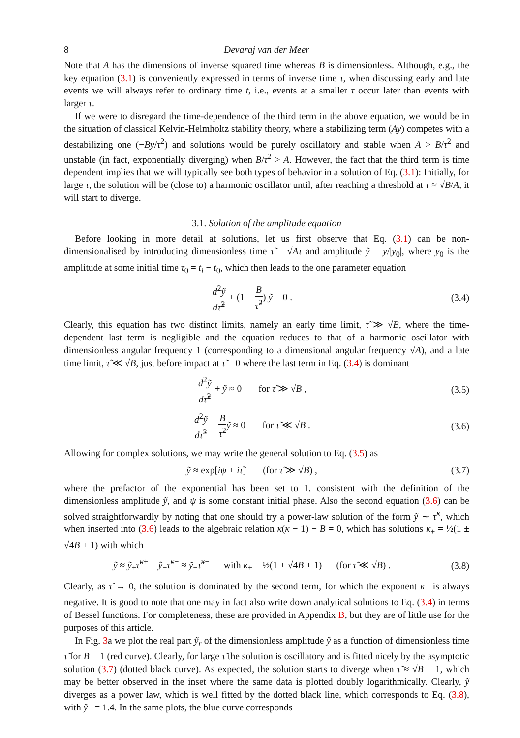8 Devaraj van der Meer
Note that A has the dimensions of inverse squared time whereas B is dimensionless. Although, e.g., the key equation (3.1) is conveniently expressed in terms of inverse time τ, when discussing early and late events we will always refer to ordinary time t, i.e., events at a smaller τ occur later than events with larger τ.
If we were to disregard the time-dependence of the third term in the above equation, we would be in the situation of classical Kelvin-Helmholtz stability theory, where a stabilizing term (Ay) competes with a destabilizing one (−By/τ<sup>2</sup>) and solutions would be purely oscillatory and stable when A > B/τ<sup>2</sup> and unstable (in fact, exponentially diverging) when B/τ<sup>2</sup> > A. However, the fact that the third term is time dependent implies that we will typically see both types of behavior in a solution of Eq. (3.1): Initially, for large τ, the solution will be (close to) a harmonic oscillator until, after reaching a threshold at τ ≈ √B/A, it will start to diverge.
3.1. Solution of the amplitude equation
Before looking in more detail at solutions, let us first observe that Eq. (3.1) can be non-dimensionalised by introducing dimensionless time τ̃ = √Aτ and amplitude ỹ = y/|y<sub>0</sub>|, where y<sub>0</sub> is the amplitude at some initial time τ<sub>0</sub> = t<sub>i</sub> − t<sub>0</sub>, which then leads to the one parameter equation
d<sup>2</sup>ỹ dτ̃<sup>2</sup> + (1 − B τ̃<sup>2</sup>) ỹ = 0 . (3.4)
Clearly, this equation has two distinct limits, namely an early time limit, τ̃ ≫ √B, where the time-dependent last term is negligible and the equation reduces to that of a harmonic oscillator with dimensionless angular frequency 1 (corresponding to a dimensional angular frequency √A), and a late time limit, τ̃ ≪ √B, just before impact at τ̃ = 0 where the last term in Eq. (3.4) is dominant
d<sup>2</sup>ỹ dτ̃<sup>2</sup> + ỹ ≈ 0 for τ̃ ≫ √B , (3.5)
d<sup>2</sup>ỹ dτ̃<sup>2</sup> − B τ̃<sup>2</sup> ỹ ≈ 0 for τ̃ ≪ √B . (3.6)
Allowing for complex solutions, we may write the general solution to Eq. (3.5) as
ỹ ≈ exp[iψ + iτ̃] (for τ̃ ≫ √B) , (3.7)
where the prefactor of the exponential has been set to 1, consistent with the definition of the dimensionless amplitude ỹ, and ψ is some constant initial phase. Also the second equation (3.6) can be solved straightforwardly by noting that one should try a power-law solution of the form ỹ ∼ τ̃<sup>κ</sup>, which when inserted into (3.6) leads to the algebraic relation κ(κ − 1) − B = 0, which has solutions κ<sub>±</sub> = ½(1 ± √4B + 1) with which
ỹ ≈ ỹ<sub>+</sub>τ̃<sup>κ+</sup> + ỹ<sub>−</sub>τ̃<sup>κ−</sup> ≈ ỹ<sub>−</sub>τ̃<sup>κ−</sup> with κ<sub>±</sub> = ½(1 ± √4B + 1) (for τ̃ ≪ √B) . (3.8)
Clearly, as τ̃ → 0, the solution is dominated by the second term, for which the exponent κ<sub>−</sub> is always negative. It is good to note that one may in fact also write down analytical solutions to Eq. (3.4) in terms of Bessel functions. For completeness, these are provided in Appendix B, but they are of little use for the purposes of this article.
In Fig. 3a we plot the real part ỹ<sub>r</sub> of the dimensionless amplitude ỹ as a function of dimensionless time τ̃ for B = 1 (red curve). Clearly, for large τ̃ the solution is oscillatory and is fitted nicely by the asymptotic solution (3.7) (dotted black curve). As expected, the solution starts to diverge when τ̃ ≈ √B = 1, which may be better observed in the inset where the same data is plotted doubly logarithmically. Clearly, ỹ diverges as a power law, which is well fitted by the dotted black line, which corresponds to Eq. (3.8), with ỹ<sub>−</sub> = 1.4. In the same plots, the blue curve corresponds